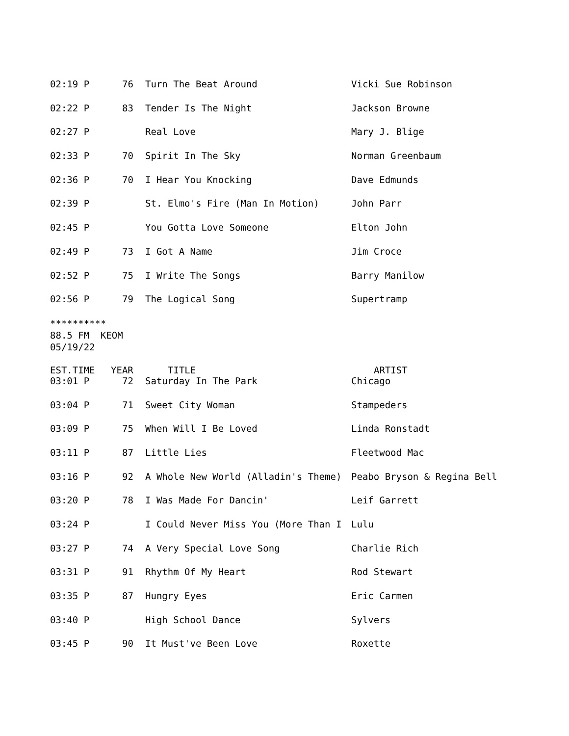| 02:19 P | 76 | Turn The Beat Around | Vicki Sue Robinson |
| 02:22 P | 83 | Tender Is The Night | Jackson Browne |
| 02:27 P | | Real Love | Mary J. Blige |
| 02:33 P | 70 | Spirit In The Sky | Norman Greenbaum |
| 02:36 P | 70 | I Hear You Knocking | Dave Edmunds |
| 02:39 P | | St. Elmo's Fire (Man In Motion) | John Parr |
| 02:45 P | | You Gotta Love Someone | Elton John |
| 02:49 P | 73 | I Got A Name | Jim Croce |
| 02:52 P | 75 | I Write The Songs | Barry Manilow |
| 02:56 P | 79 | The Logical Song | Supertramp |
********** 88.5 FM KEOM 05/19/22
| EST.TIME | YEAR | TITLE | ARTIST |
| --- | --- | --- | --- |
| 03:01 P | 72 | Saturday In The Park | Chicago |
| 03:04 P | 71 | Sweet City Woman | Stampeders |
| 03:09 P | 75 | When Will I Be Loved | Linda Ronstadt |
| 03:11 P | 87 | Little Lies | Fleetwood Mac |
| 03:16 P | 92 | A Whole New World (Alladin's Theme) | Peabo Bryson & Regina Bell |
| 03:20 P | 78 | I Was Made For Dancin' | Leif Garrett |
| 03:24 P | | I Could Never Miss You (More Than I | Lulu |
| 03:27 P | 74 | A Very Special Love Song | Charlie Rich |
| 03:31 P | 91 | Rhythm Of My Heart | Rod Stewart |
| 03:35 P | 87 | Hungry Eyes | Eric Carmen |
| 03:40 P | | High School Dance | Sylvers |
| 03:45 P | 90 | It Must've Been Love | Roxette |